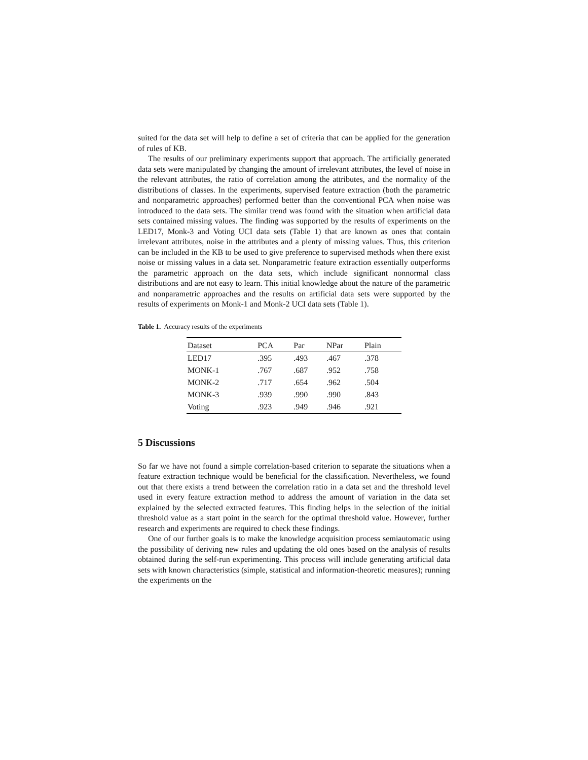suited for the data set will help to define a set of criteria that can be applied for the generation of rules of KB.
The results of our preliminary experiments support that approach. The artificially generated data sets were manipulated by changing the amount of irrelevant attributes, the level of noise in the relevant attributes, the ratio of correlation among the attributes, and the normality of the distributions of classes. In the experiments, supervised feature extraction (both the parametric and nonparametric approaches) performed better than the conventional PCA when noise was introduced to the data sets. The similar trend was found with the situation when artificial data sets contained missing values. The finding was supported by the results of experiments on the LED17, Monk-3 and Voting UCI data sets (Table 1) that are known as ones that contain irrelevant attributes, noise in the attributes and a plenty of missing values. Thus, this criterion can be included in the KB to be used to give preference to supervised methods when there exist noise or missing values in a data set. Nonparametric feature extraction essentially outperforms the parametric approach on the data sets, which include significant nonnormal class distributions and are not easy to learn. This initial knowledge about the nature of the parametric and nonparametric approaches and the results on artificial data sets were supported by the results of experiments on Monk-1 and Monk-2 UCI data sets (Table 1).
Table 1. Accuracy results of the experiments
| Dataset | PCA | Par | NPar | Plain |
| --- | --- | --- | --- | --- |
| LED17 | .395 | .493 | .467 | .378 |
| MONK-1 | .767 | .687 | .952 | .758 |
| MONK-2 | .717 | .654 | .962 | .504 |
| MONK-3 | .939 | .990 | .990 | .843 |
| Voting | .923 | .949 | .946 | .921 |
5 Discussions
So far we have not found a simple correlation-based criterion to separate the situations when a feature extraction technique would be beneficial for the classification. Nevertheless, we found out that there exists a trend between the correlation ratio in a data set and the threshold level used in every feature extraction method to address the amount of variation in the data set explained by the selected extracted features. This finding helps in the selection of the initial threshold value as a start point in the search for the optimal threshold value. However, further research and experiments are required to check these findings.
One of our further goals is to make the knowledge acquisition process semiautomatic using the possibility of deriving new rules and updating the old ones based on the analysis of results obtained during the self-run experimenting. This process will include generating artificial data sets with known characteristics (simple, statistical and information-theoretic measures); running the experiments on the